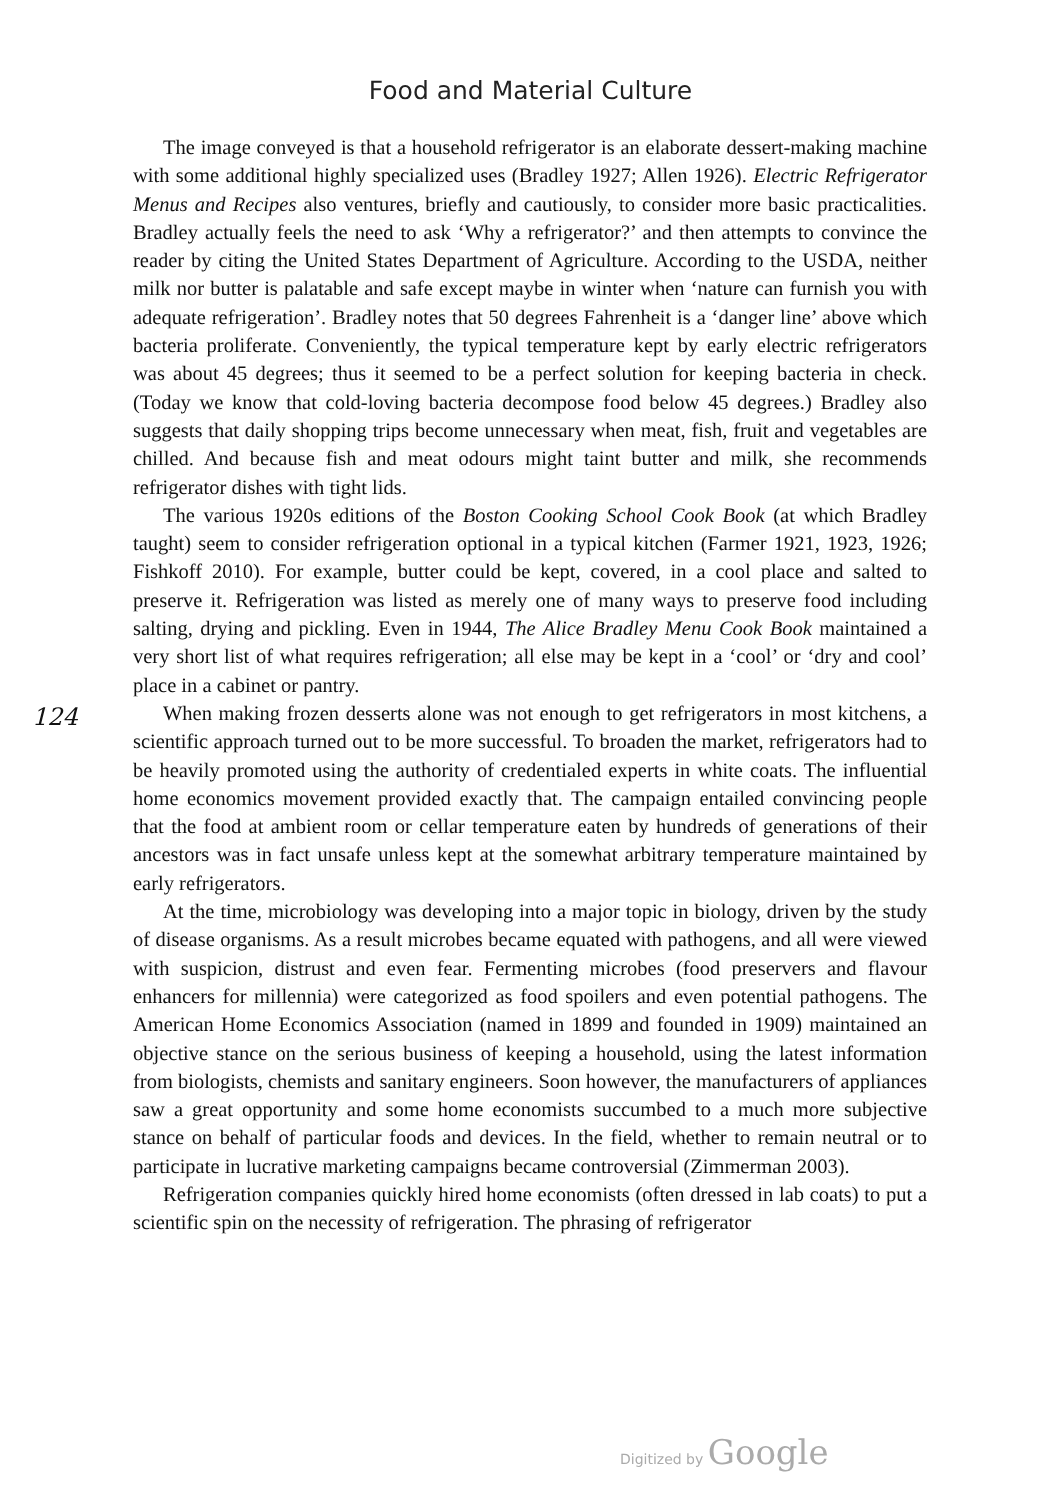Food and Material Culture
124
The image conveyed is that a household refrigerator is an elaborate dessert-making machine with some additional highly specialized uses (Bradley 1927; Allen 1926). Electric Refrigerator Menus and Recipes also ventures, briefly and cautiously, to consider more basic practicalities. Bradley actually feels the need to ask ‘Why a refrigerator?’ and then attempts to convince the reader by citing the United States Department of Agriculture. According to the USDA, neither milk nor butter is palatable and safe except maybe in winter when ‘nature can furnish you with adequate refrigeration’. Bradley notes that 50 degrees Fahrenheit is a ‘danger line’ above which bacteria proliferate. Conveniently, the typical temperature kept by early electric refrigerators was about 45 degrees; thus it seemed to be a perfect solution for keeping bacteria in check. (Today we know that cold-loving bacteria decompose food below 45 degrees.) Bradley also suggests that daily shopping trips become unnecessary when meat, fish, fruit and vegetables are chilled. And because fish and meat odours might taint butter and milk, she recommends refrigerator dishes with tight lids.
The various 1920s editions of the Boston Cooking School Cook Book (at which Bradley taught) seem to consider refrigeration optional in a typical kitchen (Farmer 1921, 1923, 1926; Fishkoff 2010). For example, butter could be kept, covered, in a cool place and salted to preserve it. Refrigeration was listed as merely one of many ways to preserve food including salting, drying and pickling. Even in 1944, The Alice Bradley Menu Cook Book maintained a very short list of what requires refrigeration; all else may be kept in a ‘cool’ or ‘dry and cool’ place in a cabinet or pantry.
When making frozen desserts alone was not enough to get refrigerators in most kitchens, a scientific approach turned out to be more successful. To broaden the market, refrigerators had to be heavily promoted using the authority of credentialed experts in white coats. The influential home economics movement provided exactly that. The campaign entailed convincing people that the food at ambient room or cellar temperature eaten by hundreds of generations of their ancestors was in fact unsafe unless kept at the somewhat arbitrary temperature maintained by early refrigerators.
At the time, microbiology was developing into a major topic in biology, driven by the study of disease organisms. As a result microbes became equated with pathogens, and all were viewed with suspicion, distrust and even fear. Fermenting microbes (food preservers and flavour enhancers for millennia) were categorized as food spoilers and even potential pathogens. The American Home Economics Association (named in 1899 and founded in 1909) maintained an objective stance on the serious business of keeping a household, using the latest information from biologists, chemists and sanitary engineers. Soon however, the manufacturers of appliances saw a great opportunity and some home economists succumbed to a much more subjective stance on behalf of particular foods and devices. In the field, whether to remain neutral or to participate in lucrative marketing campaigns became controversial (Zimmerman 2003).
Refrigeration companies quickly hired home economists (often dressed in lab coats) to put a scientific spin on the necessity of refrigeration. The phrasing of refrigerator
Digitized by Google